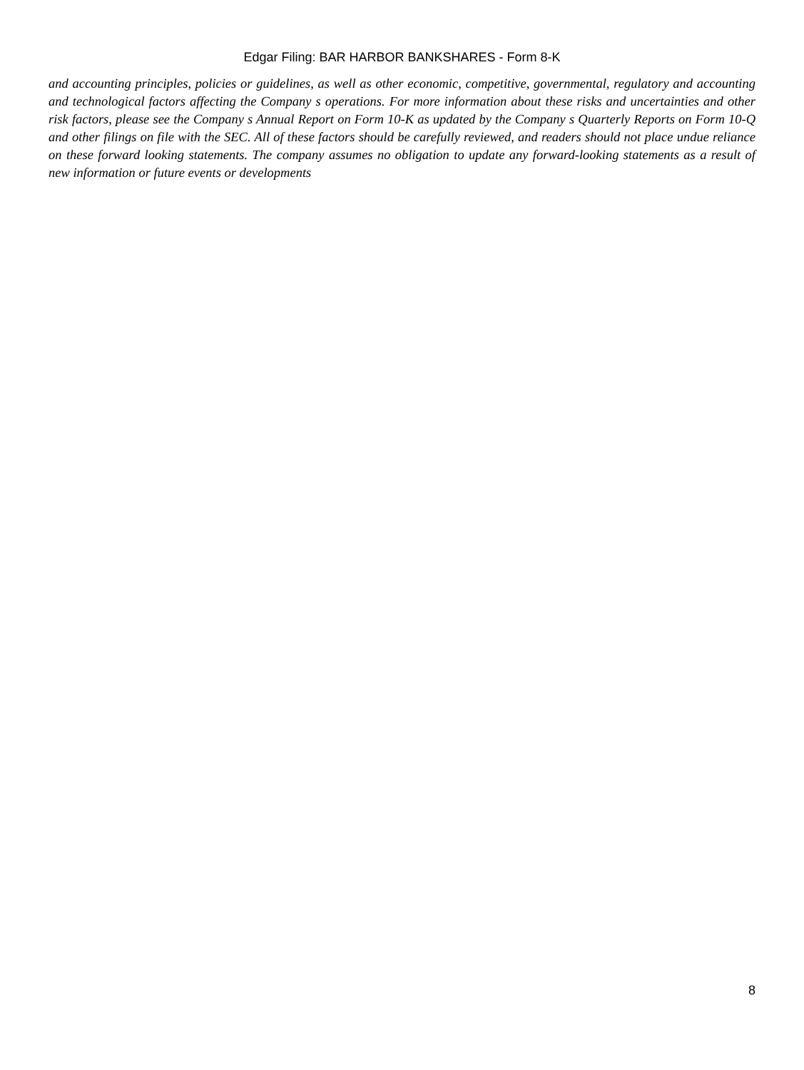Edgar Filing: BAR HARBOR BANKSHARES - Form 8-K
and accounting principles, policies or guidelines, as well as other economic, competitive, governmental, regulatory and accounting and technological factors affecting the Company s operations. For more information about these risks and uncertainties and other risk factors, please see the Company s Annual Report on Form 10-K as updated by the Company s Quarterly Reports on Form 10-Q and other filings on file with the SEC. All of these factors should be carefully reviewed, and readers should not place undue reliance on these forward looking statements. The company assumes no obligation to update any forward-looking statements as a result of new information or future events or developments
8